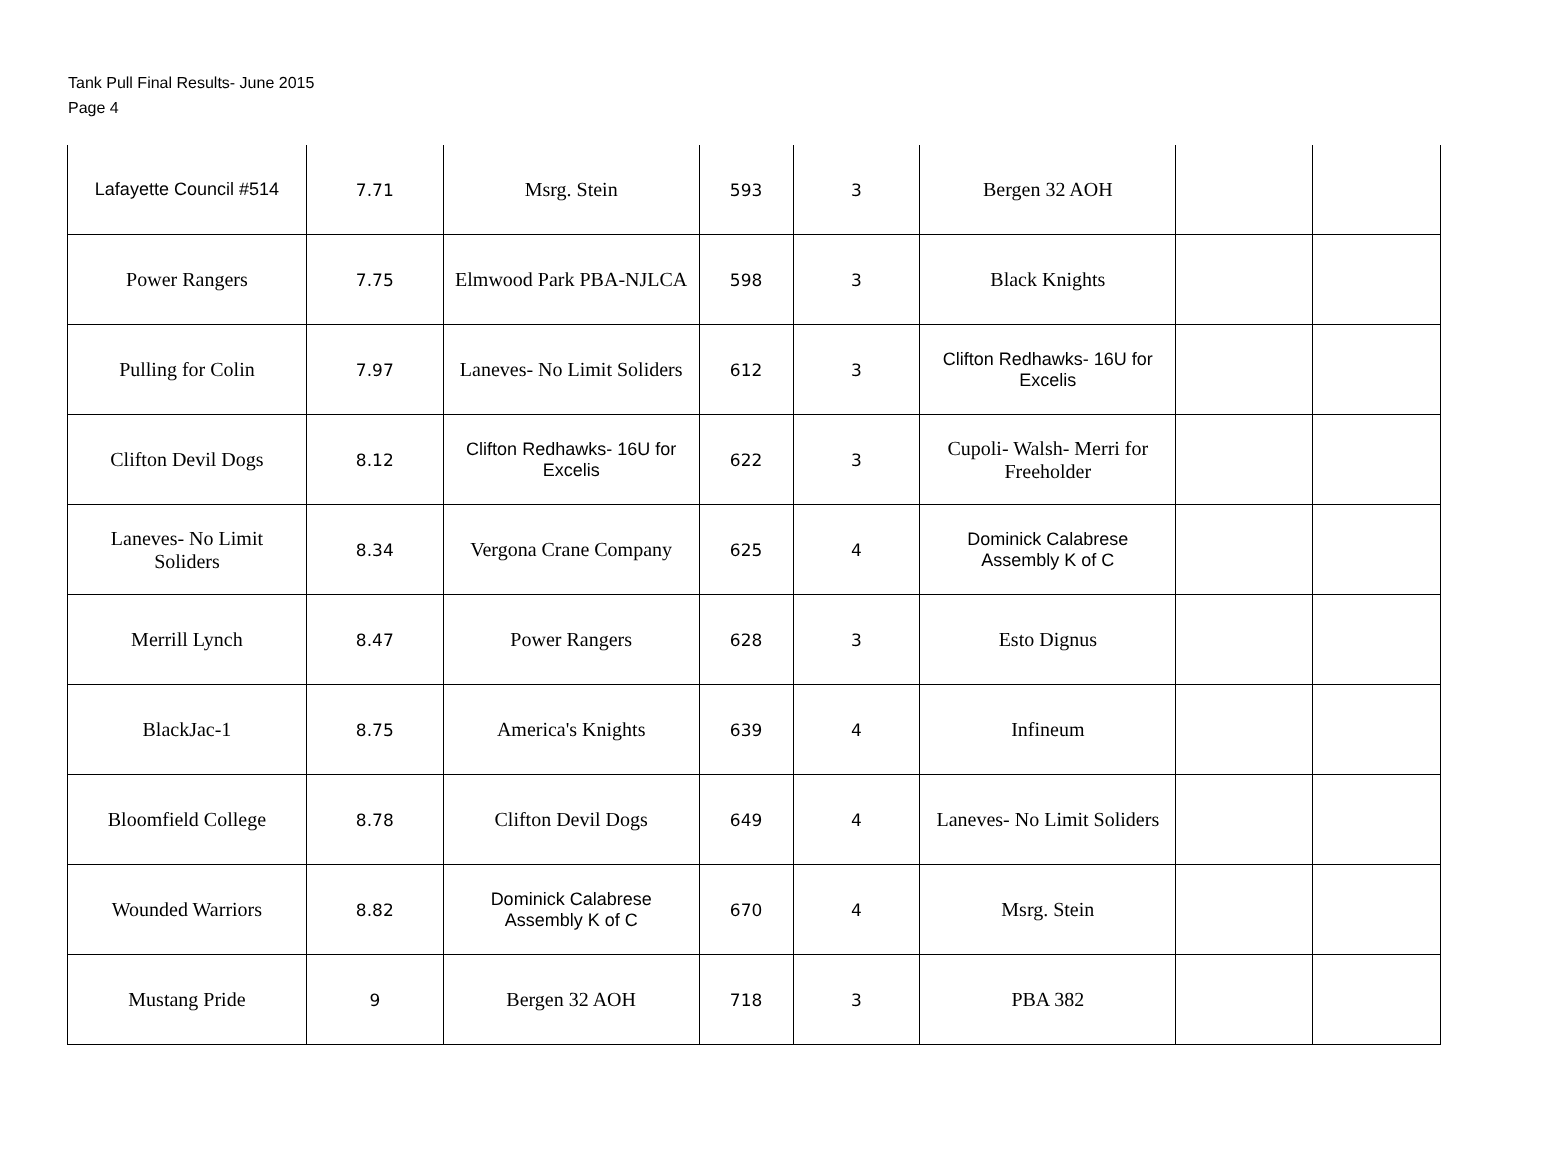Tank Pull Final Results- June 2015
Page 4
| Lafayette Council #514 | 7.71 | Msrg. Stein | 593 | 3 | Bergen 32 AOH | | |
| Power Rangers | 7.75 | Elmwood Park PBA-NJLCA | 598 | 3 | Black Knights | | |
| Pulling for Colin | 7.97 | Laneves- No Limit Soliders | 612 | 3 | Clifton Redhawks- 16U for Excelis | | |
| Clifton Devil Dogs | 8.12 | Clifton Redhawks- 16U for Excelis | 622 | 3 | Cupoli- Walsh- Merri for Freeholder | | |
| Laneves- No Limit Soliders | 8.34 | Vergona Crane Company | 625 | 4 | Dominick Calabrese Assembly K of C | | |
| Merrill Lynch | 8.47 | Power Rangers | 628 | 3 | Esto Dignus | | |
| BlackJac-1 | 8.75 | America's Knights | 639 | 4 | Infineum | | |
| Bloomfield College | 8.78 | Clifton Devil Dogs | 649 | 4 | Laneves- No Limit Soliders | | |
| Wounded Warriors | 8.82 | Dominick Calabrese Assembly K of C | 670 | 4 | Msrg. Stein | | |
| Mustang Pride | 9 | Bergen 32 AOH | 718 | 3 | PBA 382 | | |